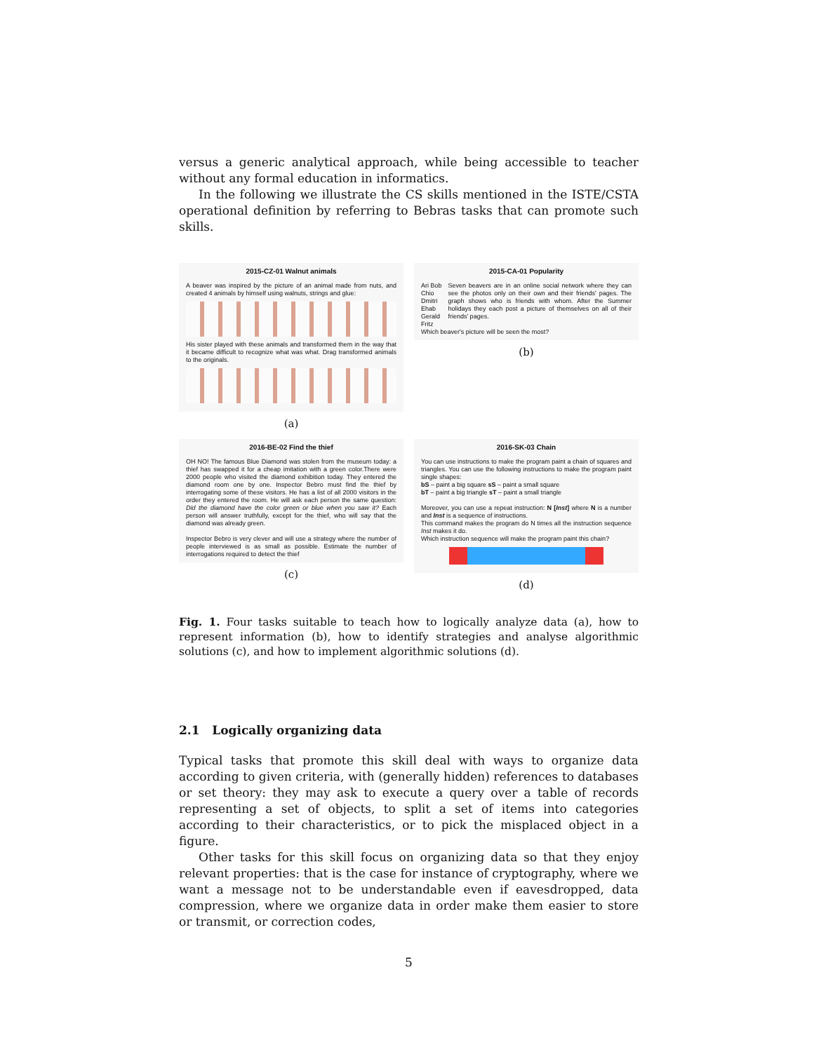versus a generic analytical approach, while being accessible to teacher without any formal education in informatics.
In the following we illustrate the CS skills mentioned in the ISTE/CSTA operational definition by referring to Bebras tasks that can promote such skills.
2015-CZ-01 Walnut animals
A beaver was inspired by the picture of an animal made from nuts, and created 4 animals by himself using walnuts, strings and glue:
His sister played with these animals and transformed them in the way that it became difficult to recognize what was what. Drag transformed animals to the originals.
(a)
2015-CA-01 Popularity
Ari Bob
Chio Dmitri
Ehab Gerald Fritz
Seven beavers are in an online social network where they can see the photos only on their own and their friends' pages. The graph shows who is friends with whom. After the Summer holidays they each post a picture of themselves on all of their friends' pages.
Which beaver's picture will be seen the most?
(b)
2016-BE-02 Find the thief
OH NO! The famous Blue Diamond was stolen from the museum today: a thief has swapped it for a cheap imitation with a green color.There were 2000 people who visited the diamond exhibition today. They entered the diamond room one by one. Inspector Bebro must find the thief by interrogating some of these visitors. He has a list of all 2000 visitors in the order they entered the room. He will ask each person the same question: Did the diamond have the color green or blue when you saw it? Each person will answer truthfully, except for the thief, who will say that the diamond was already green.
Inspector Bebro is very clever and will use a strategy where the number of people interviewed is as small as possible. Estimate the number of interrogations required to detect the thief
(c)
2016-SK-03 Chain
You can use instructions to make the program paint a chain of squares and triangles. You can use the following instructions to make the program paint single shapes:
bS – paint a big square sS – paint a small square
bT – paint a big triangle sT – paint a small triangle
Moreover, you can use a repeat instruction: N [Inst] where N is a number and Inst is a sequence of instructions.
This command makes the program do N times all the instruction sequence Inst makes it do.
Which instruction sequence will make the program paint this chain?
(d)
Fig. 1. Four tasks suitable to teach how to logically analyze data (a), how to represent information (b), how to identify strategies and analyse algorithmic solutions (c), and how to implement algorithmic solutions (d).
2.1 Logically organizing data
Typical tasks that promote this skill deal with ways to organize data according to given criteria, with (generally hidden) references to databases or set theory: they may ask to execute a query over a table of records representing a set of objects, to split a set of items into categories according to their characteristics, or to pick the misplaced object in a figure.
Other tasks for this skill focus on organizing data so that they enjoy relevant properties: that is the case for instance of cryptography, where we want a message not to be understandable even if eavesdropped, data compression, where we organize data in order make them easier to store or transmit, or correction codes,
5